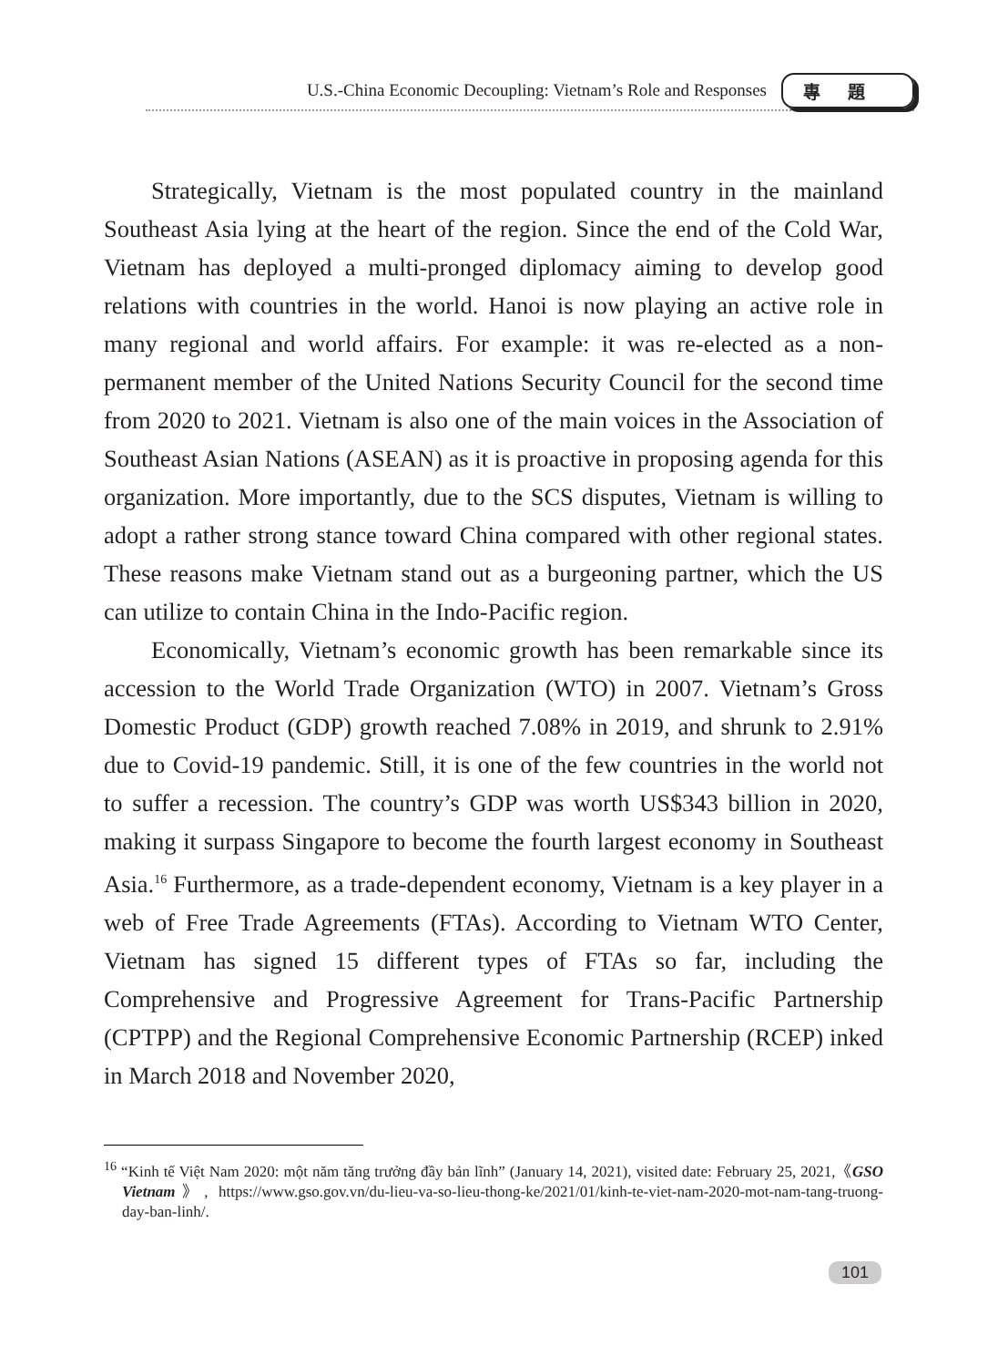U.S.-China Economic Decoupling: Vietnam’s Role and Responses 專題
Strategically, Vietnam is the most populated country in the mainland Southeast Asia lying at the heart of the region. Since the end of the Cold War, Vietnam has deployed a multi-pronged diplomacy aiming to develop good relations with countries in the world. Hanoi is now playing an active role in many regional and world affairs. For example: it was re-elected as a non-permanent member of the United Nations Security Council for the second time from 2020 to 2021. Vietnam is also one of the main voices in the Association of Southeast Asian Nations (ASEAN) as it is proactive in proposing agenda for this organization. More importantly, due to the SCS disputes, Vietnam is willing to adopt a rather strong stance toward China compared with other regional states. These reasons make Vietnam stand out as a burgeoning partner, which the US can utilize to contain China in the Indo-Pacific region.
Economically, Vietnam’s economic growth has been remarkable since its accession to the World Trade Organization (WTO) in 2007. Vietnam’s Gross Domestic Product (GDP) growth reached 7.08% in 2019, and shrunk to 2.91% due to Covid-19 pandemic. Still, it is one of the few countries in the world not to suffer a recession. The country’s GDP was worth US$343 billion in 2020, making it surpass Singapore to become the fourth largest economy in Southeast Asia.<sup>16</sup> Furthermore, as a trade-dependent economy, Vietnam is a key player in a web of Free Trade Agreements (FTAs). According to Vietnam WTO Center, Vietnam has signed 15 different types of FTAs so far, including the Comprehensive and Progressive Agreement for Trans-Pacific Partnership (CPTPP) and the Regional Comprehensive Economic Partnership (RCEP) inked in March 2018 and November 2020,
<sup>16</sup> “Kinh tế Việt Nam 2020: một năm tăng trưởng đầy bản lĩnh” (January 14, 2021), visited date: February 25, 2021,《GSO Vietnam》, https://www.gso.gov.vn/du-lieu-va-so-lieu-thong-ke/2021/01/kinh-te-viet-nam-2020-mot-nam-tang-truong-day-ban-linh/.
101